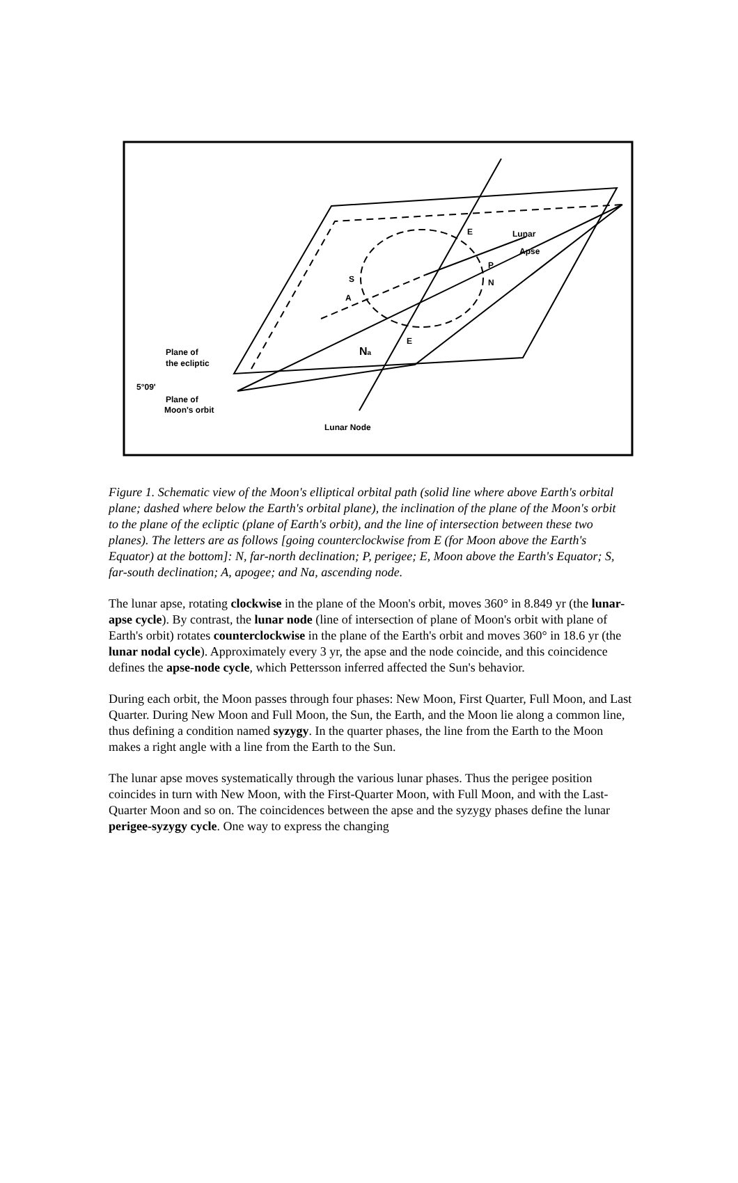E
Lunar
Apse
P
N
S
A
E
Na
Plane of
the ecliptic
5°09'
Plane of
Moon's orbit
Lunar Node
Figure 1. Schematic view of the Moon's elliptical orbital path (solid line where above Earth's orbital plane; dashed where below the Earth's orbital plane), the inclination of the plane of the Moon's orbit to the plane of the ecliptic (plane of Earth's orbit), and the line of intersection between these two planes). The letters are as follows [going counterclockwise from E (for Moon above the Earth's Equator) at the bottom]: N, far-north declination; P, perigee; E, Moon above the Earth's Equator; S, far-south declination; A, apogee; and Na, ascending node.
The lunar apse, rotating clockwise in the plane of the Moon's orbit, moves 360° in 8.849 yr (the lunar-apse cycle). By contrast, the lunar node (line of intersection of plane of Moon's orbit with plane of Earth's orbit) rotates counterclockwise in the plane of the Earth's orbit and moves 360° in 18.6 yr (the lunar nodal cycle). Approximately every 3 yr, the apse and the node coincide, and this coincidence defines the apse-node cycle, which Pettersson inferred affected the Sun's behavior.
During each orbit, the Moon passes through four phases: New Moon, First Quarter, Full Moon, and Last Quarter. During New Moon and Full Moon, the Sun, the Earth, and the Moon lie along a common line, thus defining a condition named syzygy. In the quarter phases, the line from the Earth to the Moon makes a right angle with a line from the Earth to the Sun.
The lunar apse moves systematically through the various lunar phases. Thus the perigee position coincides in turn with New Moon, with the First-Quarter Moon, with Full Moon, and with the Last-Quarter Moon and so on. The coincidences between the apse and the syzygy phases define the lunar perigee-syzygy cycle. One way to express the changing